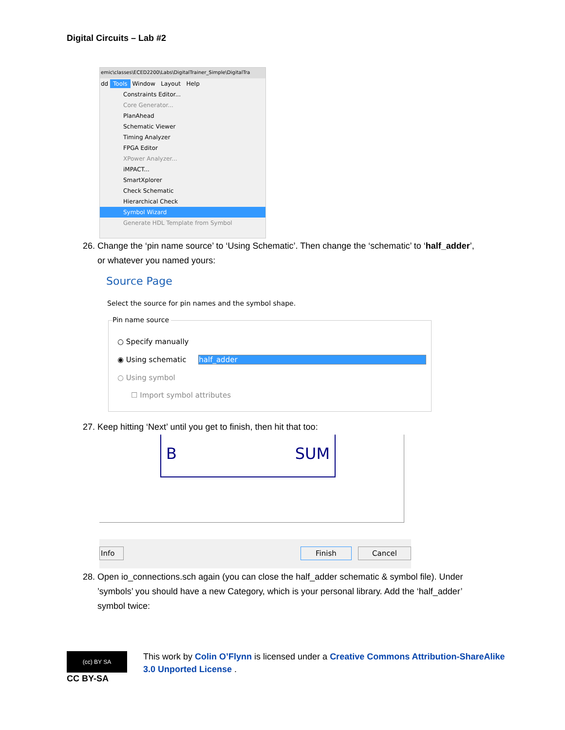Digital Circuits – Lab #2
emic\classes\ECED2200\Labs\DigitalTrainer_Simple\DigitalTra
dd Tools Window Layout Help
Constraints Editor...
Core Generator...
PlanAhead
Schematic Viewer
Timing Analyzer
FPGA Editor
XPower Analyzer...
iMPACT...
SmartXplorer
Check Schematic
Hierarchical Check
Symbol Wizard
Generate HDL Template from Symbol
26. Change the ‘pin name source’ to ‘Using Schematic’. Then change the ‘schematic’ to ‘half_adder’,
or whatever you named yours:
Source Page
Select the source for pin names and the symbol shape.
Pin name source
○ Specify manually
◉ Using schematic half_adder
○ Using symbol
☐ Import symbol attributes
27. Keep hitting ‘Next’ until you get to finish, then hit that too:
B SUM
Info Finish Cancel
28. Open io_connections.sch again (you can close the half_adder schematic & symbol file). Under
’symbols’ you should have a new Category, which is your personal library. Add the ‘half_adder’
symbol twice:
(cc) BY SA
CC BY-SA
This work by Colin O’Flynn is licensed under a Creative Commons Attribution-ShareAlike 3.0 Unported License .